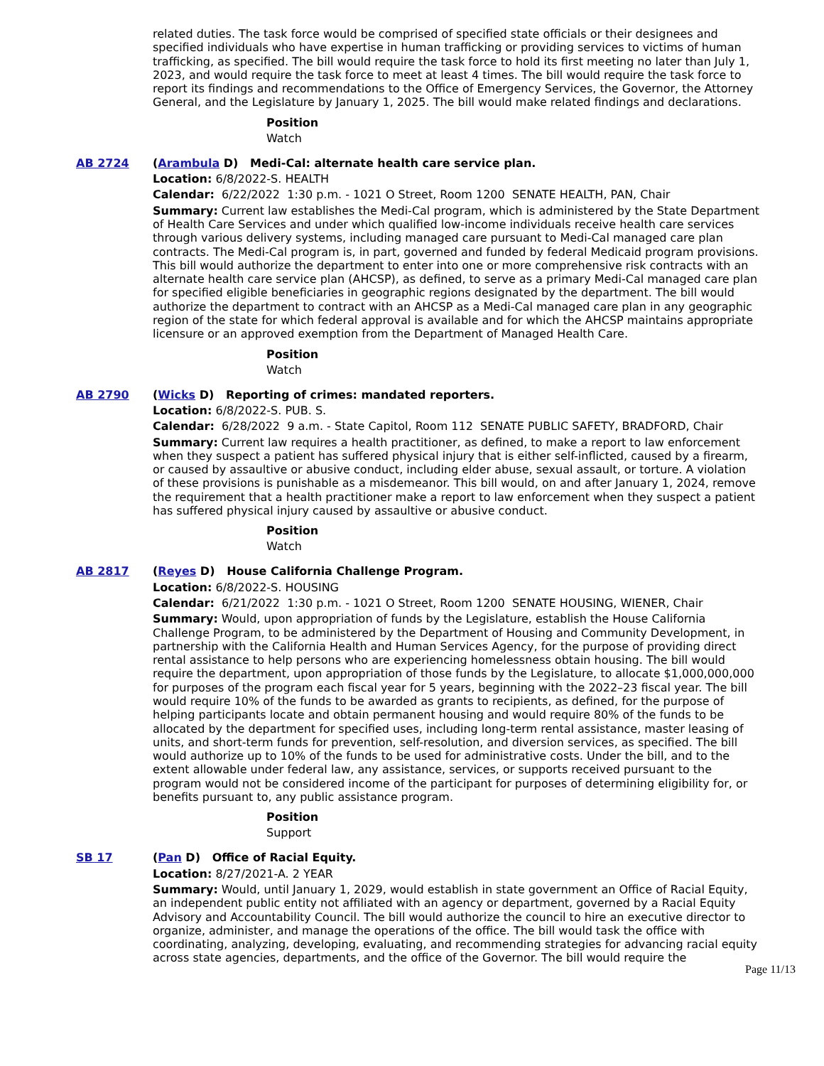related duties. The task force would be comprised of specified state officials or their designees and specified individuals who have expertise in human trafficking or providing services to victims of human trafficking, as specified. The bill would require the task force to hold its first meeting no later than July 1, 2023, and would require the task force to meet at least 4 times. The bill would require the task force to report its findings and recommendations to the Office of Emergency Services, the Governor, the Attorney General, and the Legislature by January 1, 2025. The bill would make related findings and declarations.
Position
Watch
AB 2724 (Arambula D) Medi-Cal: alternate health care service plan.
Location: 6/8/2022-S. HEALTH
Calendar: 6/22/2022 1:30 p.m. - 1021 O Street, Room 1200 SENATE HEALTH, PAN, Chair
Summary: Current law establishes the Medi-Cal program, which is administered by the State Department of Health Care Services and under which qualified low-income individuals receive health care services through various delivery systems, including managed care pursuant to Medi-Cal managed care plan contracts. The Medi-Cal program is, in part, governed and funded by federal Medicaid program provisions. This bill would authorize the department to enter into one or more comprehensive risk contracts with an alternate health care service plan (AHCSP), as defined, to serve as a primary Medi-Cal managed care plan for specified eligible beneficiaries in geographic regions designated by the department. The bill would authorize the department to contract with an AHCSP as a Medi-Cal managed care plan in any geographic region of the state for which federal approval is available and for which the AHCSP maintains appropriate licensure or an approved exemption from the Department of Managed Health Care.
Position
Watch
AB 2790 (Wicks D) Reporting of crimes: mandated reporters.
Location: 6/8/2022-S. PUB. S.
Calendar: 6/28/2022 9 a.m. - State Capitol, Room 112 SENATE PUBLIC SAFETY, BRADFORD, Chair
Summary: Current law requires a health practitioner, as defined, to make a report to law enforcement when they suspect a patient has suffered physical injury that is either self-inflicted, caused by a firearm, or caused by assaultive or abusive conduct, including elder abuse, sexual assault, or torture. A violation of these provisions is punishable as a misdemeanor. This bill would, on and after January 1, 2024, remove the requirement that a health practitioner make a report to law enforcement when they suspect a patient has suffered physical injury caused by assaultive or abusive conduct.
Position
Watch
AB 2817 (Reyes D) House California Challenge Program.
Location: 6/8/2022-S. HOUSING
Calendar: 6/21/2022 1:30 p.m. - 1021 O Street, Room 1200 SENATE HOUSING, WIENER, Chair
Summary: Would, upon appropriation of funds by the Legislature, establish the House California Challenge Program, to be administered by the Department of Housing and Community Development, in partnership with the California Health and Human Services Agency, for the purpose of providing direct rental assistance to help persons who are experiencing homelessness obtain housing. The bill would require the department, upon appropriation of those funds by the Legislature, to allocate $1,000,000,000 for purposes of the program each fiscal year for 5 years, beginning with the 2022–23 fiscal year. The bill would require 10% of the funds to be awarded as grants to recipients, as defined, for the purpose of helping participants locate and obtain permanent housing and would require 80% of the funds to be allocated by the department for specified uses, including long-term rental assistance, master leasing of units, and short-term funds for prevention, self-resolution, and diversion services, as specified. The bill would authorize up to 10% of the funds to be used for administrative costs. Under the bill, and to the extent allowable under federal law, any assistance, services, or supports received pursuant to the program would not be considered income of the participant for purposes of determining eligibility for, or benefits pursuant to, any public assistance program.
Position
Support
SB 17 (Pan D) Office of Racial Equity.
Location: 8/27/2021-A. 2 YEAR
Summary: Would, until January 1, 2029, would establish in state government an Office of Racial Equity, an independent public entity not affiliated with an agency or department, governed by a Racial Equity Advisory and Accountability Council. The bill would authorize the council to hire an executive director to organize, administer, and manage the operations of the office. The bill would task the office with coordinating, analyzing, developing, evaluating, and recommending strategies for advancing racial equity across state agencies, departments, and the office of the Governor. The bill would require the
Page 11/13